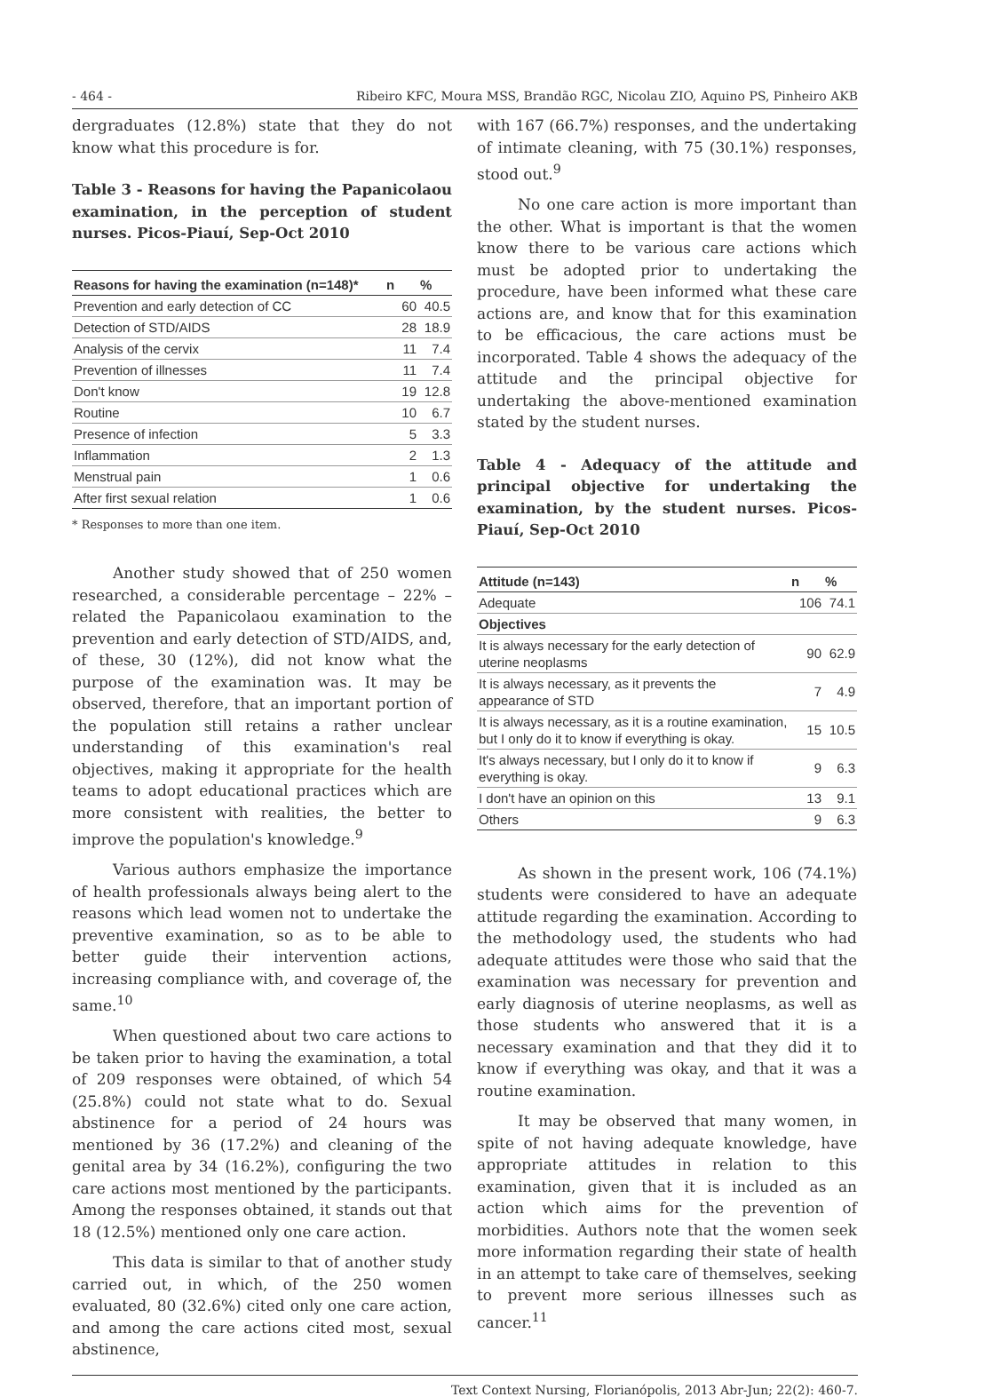- 464 - Ribeiro KFC, Moura MSS, Brandão RGC, Nicolau ZIO, Aquino PS, Pinheiro AKB
dergraduates (12.8%) state that they do not know what this procedure is for.
Table 3 - Reasons for having the Papanicolaou examination, in the perception of student nurses. Picos-Piauí, Sep-Oct 2010
| Reasons for having the examination (n=148)* | n | % |
| --- | --- | --- |
| Prevention and early detection of CC | 60 | 40.5 |
| Detection of STD/AIDS | 28 | 18.9 |
| Analysis of the cervix | 11 | 7.4 |
| Prevention of illnesses | 11 | 7.4 |
| Don't know | 19 | 12.8 |
| Routine | 10 | 6.7 |
| Presence of infection | 5 | 3.3 |
| Inflammation | 2 | 1.3 |
| Menstrual pain | 1 | 0.6 |
| After first sexual relation | 1 | 0.6 |
* Responses to more than one item.
Another study showed that of 250 women researched, a considerable percentage – 22% – related the Papanicolaou examination to the prevention and early detection of STD/AIDS, and, of these, 30 (12%), did not know what the purpose of the examination was. It may be observed, therefore, that an important portion of the population still retains a rather unclear understanding of this examination's real objectives, making it appropriate for the health teams to adopt educational practices which are more consistent with realities, the better to improve the population's knowledge.<sup>9</sup>
Various authors emphasize the importance of health professionals always being alert to the reasons which lead women not to undertake the preventive examination, so as to be able to better guide their intervention actions, increasing compliance with, and coverage of, the same.<sup>10</sup>
When questioned about two care actions to be taken prior to having the examination, a total of 209 responses were obtained, of which 54 (25.8%) could not state what to do. Sexual abstinence for a period of 24 hours was mentioned by 36 (17.2%) and cleaning of the genital area by 34 (16.2%), configuring the two care actions most mentioned by the participants. Among the responses obtained, it stands out that 18 (12.5%) mentioned only one care action.
This data is similar to that of another study carried out, in which, of the 250 women evaluated, 80 (32.6%) cited only one care action, and among the care actions cited most, sexual abstinence,
with 167 (66.7%) responses, and the undertaking of intimate cleaning, with 75 (30.1%) responses, stood out.<sup>9</sup>
No one care action is more important than the other. What is important is that the women know there to be various care actions which must be adopted prior to undertaking the procedure, have been informed what these care actions are, and know that for this examination to be efficacious, the care actions must be incorporated. Table 4 shows the adequacy of the attitude and the principal objective for undertaking the above-mentioned examination stated by the student nurses.
Table 4 - Adequacy of the attitude and principal objective for undertaking the examination, by the student nurses. Picos-Piauí, Sep-Oct 2010
| Attitude (n=143) | n | % |
| --- | --- | --- |
| Adequate | 106 | 74.1 |
| Objectives | | |
| It is always necessary for the early detection of uterine neoplasms | 90 | 62.9 |
| It is always necessary, as it prevents the appearance of STD | 7 | 4.9 |
| It is always necessary, as it is a routine examination, but I only do it to know if everything is okay. | 15 | 10.5 |
| It's always necessary, but I only do it to know if everything is okay. | 9 | 6.3 |
| I don't have an opinion on this | 13 | 9.1 |
| Others | 9 | 6.3 |
As shown in the present work, 106 (74.1%) students were considered to have an adequate attitude regarding the examination. According to the methodology used, the students who had adequate attitudes were those who said that the examination was necessary for prevention and early diagnosis of uterine neoplasms, as well as those students who answered that it is a necessary examination and that they did it to know if everything was okay, and that it was a routine examination.
It may be observed that many women, in spite of not having adequate knowledge, have appropriate attitudes in relation to this examination, given that it is included as an action which aims for the prevention of morbidities. Authors note that the women seek more information regarding their state of health in an attempt to take care of themselves, seeking to prevent more serious illnesses such as cancer.<sup>11</sup>
Text Context Nursing, Florianópolis, 2013 Abr-Jun; 22(2): 460-7.